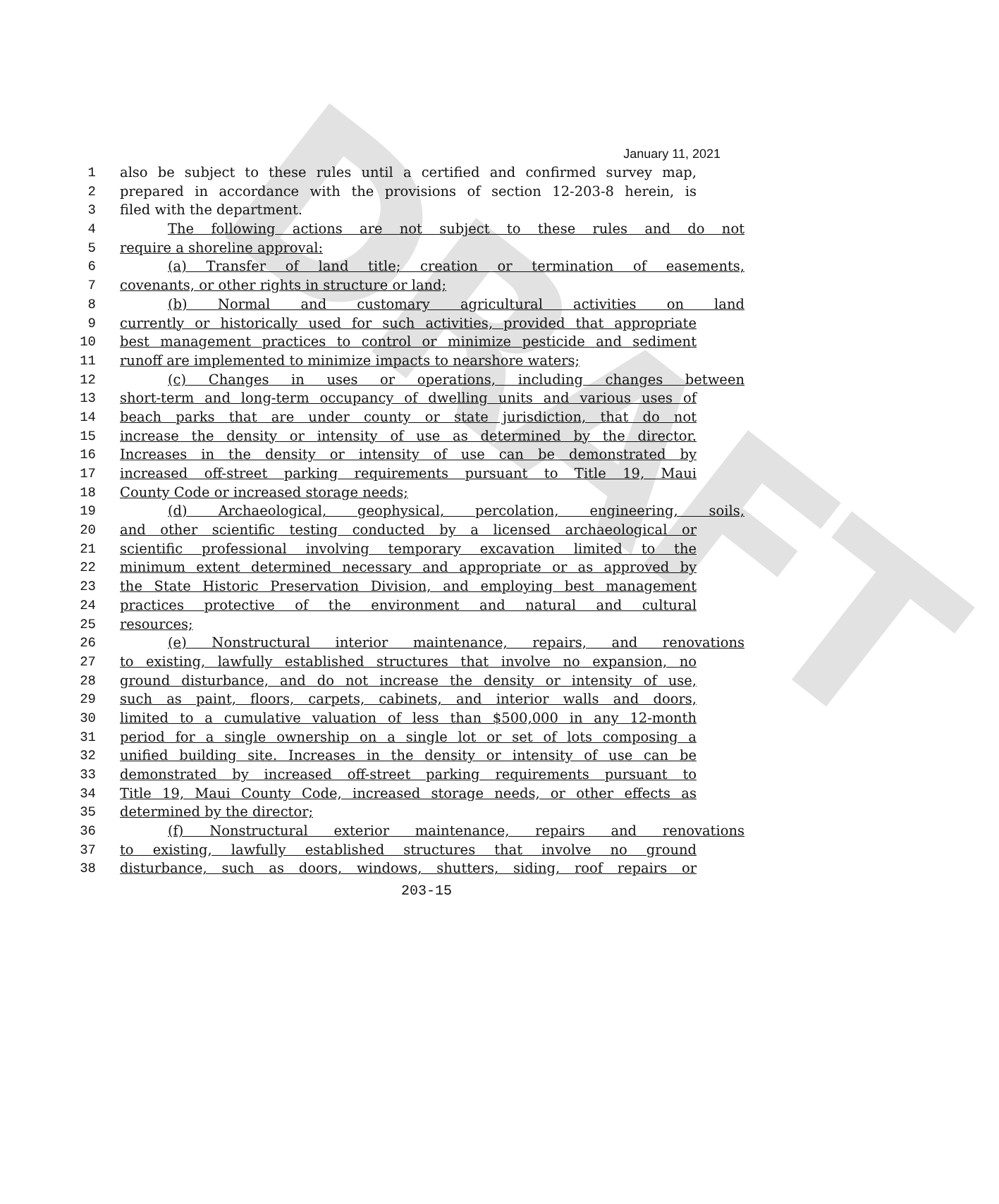January 11, 2021
DRAFT
1 also be subject to these rules until a certified and confirmed survey map,
2 prepared in accordance with the provisions of section 12-203-8 herein, is
3 filed with the department.
4 The following actions are not subject to these rules and do not
5 require a shoreline approval:
6 (a) Transfer of land title; creation or termination of easements,
7 covenants, or other rights in structure or land;
8 (b) Normal and customary agricultural activities on land
9 currently or historically used for such activities, provided that appropriate
10 best management practices to control or minimize pesticide and sediment
11 runoff are implemented to minimize impacts to nearshore waters;
12 (c) Changes in uses or operations, including changes between
13 short-term and long-term occupancy of dwelling units and various uses of
14 beach parks that are under county or state jurisdiction, that do not
15 increase the density or intensity of use as determined by the director.
16 Increases in the density or intensity of use can be demonstrated by
17 increased off-street parking requirements pursuant to Title 19, Maui
18 County Code or increased storage needs;
19 (d) Archaeological, geophysical, percolation, engineering, soils,
20 and other scientific testing conducted by a licensed archaeological or
21 scientific professional involving temporary excavation limited to the
22 minimum extent determined necessary and appropriate or as approved by
23 the State Historic Preservation Division, and employing best management
24 practices protective of the environment and natural and cultural
25 resources;
26 (e) Nonstructural interior maintenance, repairs, and renovations
27 to existing, lawfully established structures that involve no expansion, no
28 ground disturbance, and do not increase the density or intensity of use,
29 such as paint, floors, carpets, cabinets, and interior walls and doors,
30 limited to a cumulative valuation of less than $500,000 in any 12-month
31 period for a single ownership on a single lot or set of lots composing a
32 unified building site. Increases in the density or intensity of use can be
33 demonstrated by increased off-street parking requirements pursuant to
34 Title 19, Maui County Code, increased storage needs, or other effects as
35 determined by the director;
36 (f) Nonstructural exterior maintenance, repairs and renovations
37 to existing, lawfully established structures that involve no ground
38 disturbance, such as doors, windows, shutters, siding, roof repairs or
203-15